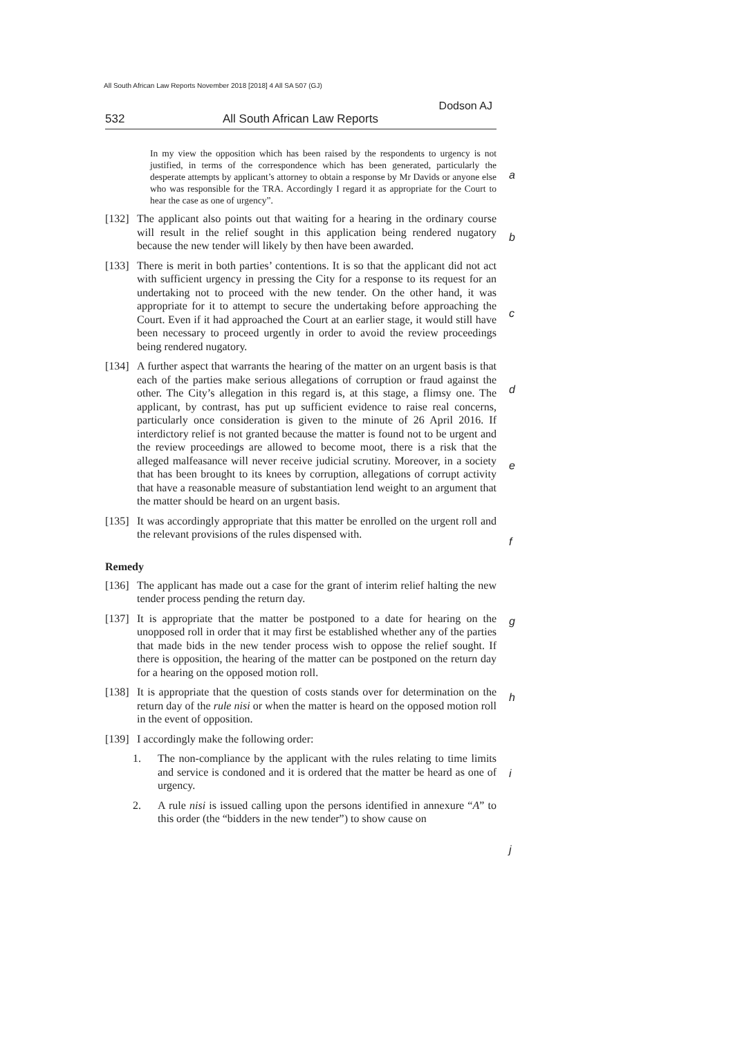All South African Law Reports November 2018 [2018] 4 All SA 507 (GJ)
a
b
c
d
e
f
g
h
i
j
Dodson AJ
532 All South African Law Reports
In my view the opposition which has been raised by the respondents to urgency is not justified, in terms of the correspondence which has been generated, particularly the desperate attempts by applicant’s attorney to obtain a response by Mr Davids or anyone else who was responsible for the TRA. Accordingly I regard it as appropriate for the Court to hear the case as one of urgency”.
[132] The applicant also points out that waiting for a hearing in the ordinary course will result in the relief sought in this application being rendered nugatory because the new tender will likely by then have been awarded.
[133] There is merit in both parties’ contentions. It is so that the applicant did not act with sufficient urgency in pressing the City for a response to its request for an undertaking not to proceed with the new tender. On the other hand, it was appropriate for it to attempt to secure the undertaking before approaching the Court. Even if it had approached the Court at an earlier stage, it would still have been necessary to proceed urgently in order to avoid the review proceedings being rendered nugatory.
[134] A further aspect that warrants the hearing of the matter on an urgent basis is that each of the parties make serious allegations of corruption or fraud against the other. The City’s allegation in this regard is, at this stage, a flimsy one. The applicant, by contrast, has put up sufficient evidence to raise real concerns, particularly once consideration is given to the minute of 26 April 2016. If interdictory relief is not granted because the matter is found not to be urgent and the review proceedings are allowed to become moot, there is a risk that the alleged malfeasance will never receive judicial scrutiny. Moreover, in a society that has been brought to its knees by corruption, allegations of corrupt activity that have a reasonable measure of substantiation lend weight to an argument that the matter should be heard on an urgent basis.
[135] It was accordingly appropriate that this matter be enrolled on the urgent roll and the relevant provisions of the rules dispensed with.
Remedy
[136] The applicant has made out a case for the grant of interim relief halting the new tender process pending the return day.
[137] It is appropriate that the matter be postponed to a date for hearing on the unopposed roll in order that it may first be established whether any of the parties that made bids in the new tender process wish to oppose the relief sought. If there is opposition, the hearing of the matter can be postponed on the return day for a hearing on the opposed motion roll.
[138] It is appropriate that the question of costs stands over for determination on the return day of the rule nisi or when the matter is heard on the opposed motion roll in the event of opposition.
[139] I accordingly make the following order:
1. The non-compliance by the applicant with the rules relating to time limits and service is condoned and it is ordered that the matter be heard as one of urgency.
2. A rule nisi is issued calling upon the persons identified in annexure “A” to this order (the “bidders in the new tender”) to show cause on